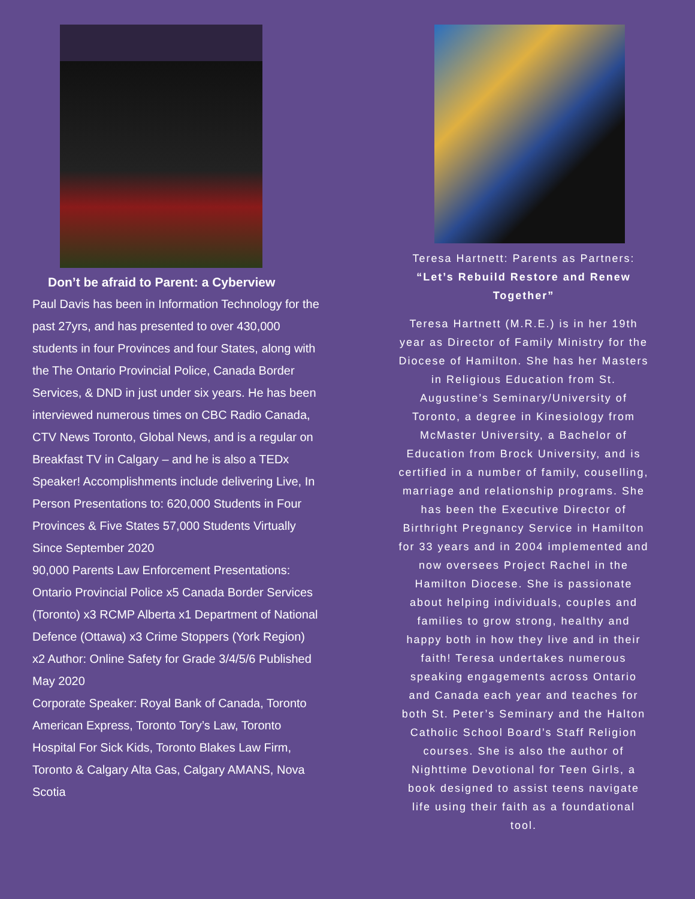Don’t be afraid to Parent: a Cyberview
Paul Davis has been in Information Technology for the past 27yrs, and has presented to over 430,000 students in four Provinces and four States, along with the The Ontario Provincial Police, Canada Border Services, & DND in just under six years. He has been interviewed numerous times on CBC Radio Canada, CTV News Toronto, Global News, and is a regular on Breakfast TV in Calgary – and he is also a TEDx Speaker! Accomplishments include delivering Live, In Person Presentations to: 620,000 Students in Four Provinces & Five States 57,000 Students Virtually Since September 2020
90,000 Parents Law Enforcement Presentations: Ontario Provincial Police x5 Canada Border Services (Toronto) x3 RCMP Alberta x1 Department of National Defence (Ottawa) x3 Crime Stoppers (York Region) x2 Author: Online Safety for Grade 3/4/5/6 Published May 2020
Corporate Speaker: Royal Bank of Canada, Toronto American Express, Toronto Tory’s Law, Toronto Hospital For Sick Kids, Toronto Blakes Law Firm, Toronto & Calgary Alta Gas, Calgary AMANS, Nova Scotia
Teresa Hartnett: Parents as Partners:
“Let’s Rebuild Restore and Renew Together”
Teresa Hartnett (M.R.E.) is in her 19th year as Director of Family Ministry for the Diocese of Hamilton. She has her Masters in Religious Education from St. Augustine’s Seminary/University of Toronto, a degree in Kinesiology from McMaster University, a Bachelor of Education from Brock University, and is certified in a number of family, couselling, marriage and relationship programs. She has been the Executive Director of Birthright Pregnancy Service in Hamilton for 33 years and in 2004 implemented and now oversees Project Rachel in the Hamilton Diocese. She is passionate about helping individuals, couples and families to grow strong, healthy and happy both in how they live and in their faith! Teresa undertakes numerous speaking engagements across Ontario and Canada each year and teaches for both St. Peter’s Seminary and the Halton Catholic School Board’s Staff Religion courses. She is also the author of Nighttime Devotional for Teen Girls, a book designed to assist teens navigate life using their faith as a foundational tool.